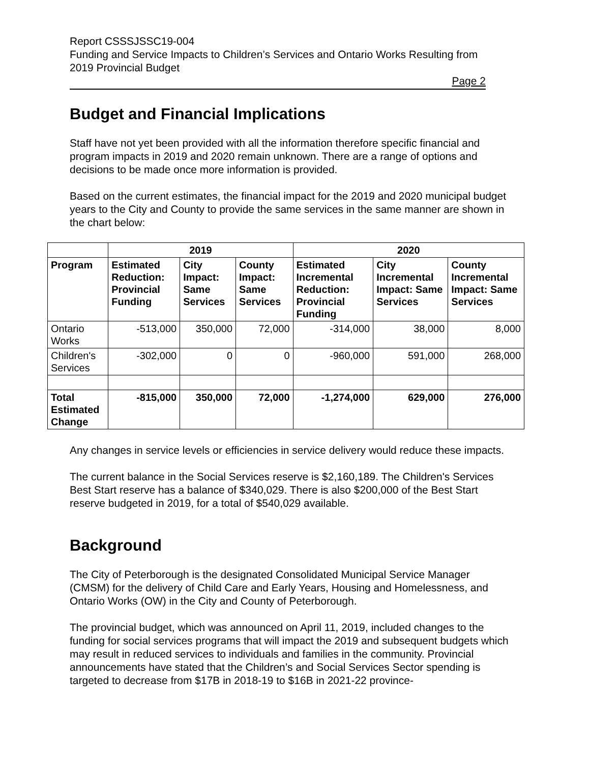Report CSSSJSSC19-004
Funding and Service Impacts to Children’s Services and Ontario Works Resulting from 2019 Provincial Budget
Page 2
Budget and Financial Implications
Staff have not yet been provided with all the information therefore specific financial and program impacts in 2019 and 2020 remain unknown. There are a range of options and decisions to be made once more information is provided.
Based on the current estimates, the financial impact for the 2019 and 2020 municipal budget years to the City and County to provide the same services in the same manner are shown in the chart below:
| | 2019 | | | 2020 | | |
| --- | --- | --- | --- | --- | --- | --- |
| Program | Estimated Reduction: Provincial Funding | City Impact: Same Services | County Impact: Same Services | Estimated Incremental Reduction: Provincial Funding | City Incremental Impact: Same Services | County Incremental Impact: Same Services |
| Ontario Works | -513,000 | 350,000 | 72,000 | -314,000 | 38,000 | 8,000 |
| Children's Services | -302,000 | 0 | 0 | -960,000 | 591,000 | 268,000 |
| Total Estimated Change | -815,000 | 350,000 | 72,000 | -1,274,000 | 629,000 | 276,000 |
Any changes in service levels or efficiencies in service delivery would reduce these impacts.
The current balance in the Social Services reserve is $2,160,189. The Children's Services Best Start reserve has a balance of $340,029. There is also $200,000 of the Best Start reserve budgeted in 2019, for a total of $540,029 available.
Background
The City of Peterborough is the designated Consolidated Municipal Service Manager (CMSM) for the delivery of Child Care and Early Years, Housing and Homelessness, and Ontario Works (OW) in the City and County of Peterborough.
The provincial budget, which was announced on April 11, 2019, included changes to the funding for social services programs that will impact the 2019 and subsequent budgets which may result in reduced services to individuals and families in the community. Provincial announcements have stated that the Children’s and Social Services Sector spending is targeted to decrease from $17B in 2018-19 to $16B in 2021-22 province-